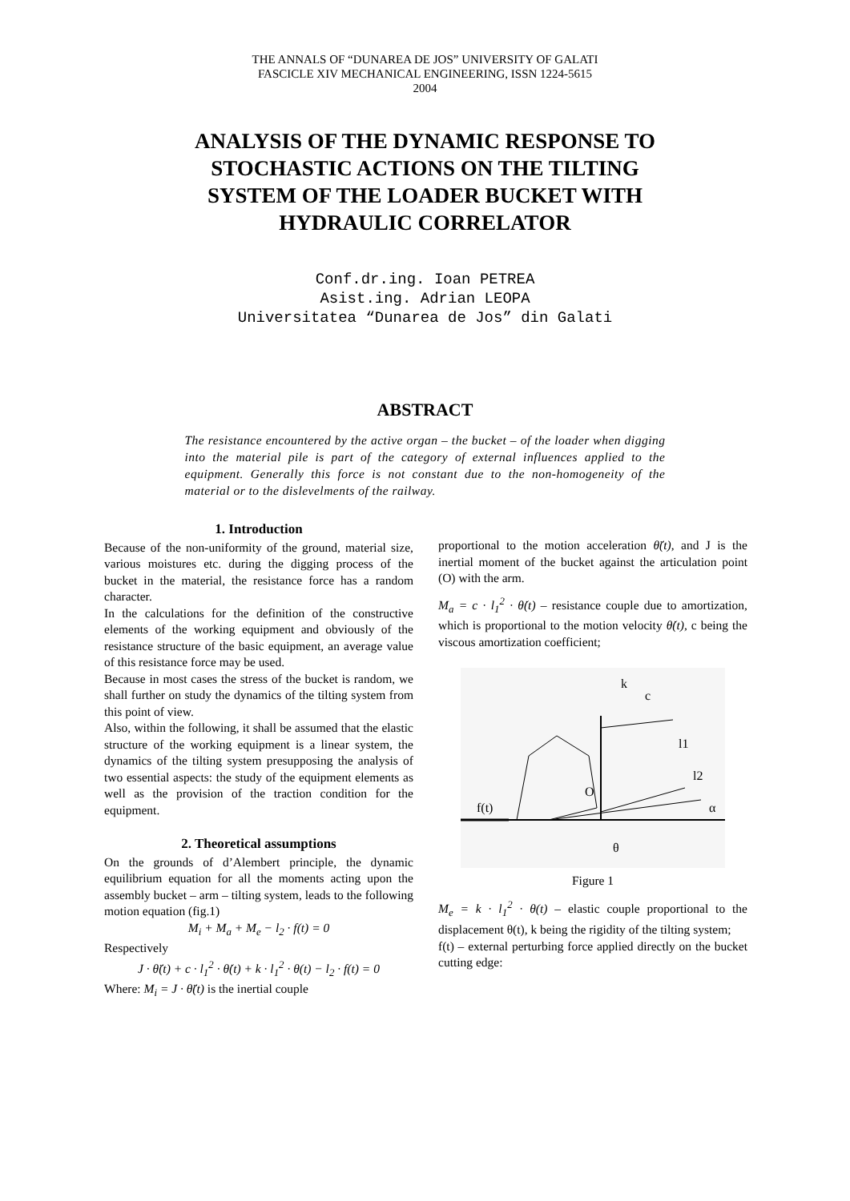THE ANNALS OF “DUNAREA DE JOS” UNIVERSITY OF GALATI
FASCICLE XIV MECHANICAL ENGINEERING, ISSN 1224-5615
2004
ANALYSIS OF THE DYNAMIC RESPONSE TO STOCHASTIC ACTIONS ON THE TILTING SYSTEM OF THE LOADER BUCKET WITH HYDRAULIC CORRELATOR
Conf.dr.ing. Ioan PETREA
Asist.ing. Adrian LEOPA
Universitatea “Dunarea de Jos” din Galati
ABSTRACT
The resistance encountered by the active organ – the bucket – of the loader when digging into the material pile is part of the category of external influences applied to the equipment. Generally this force is not constant due to the non-homogeneity of the material or to the dislevelments of the railway.
1. Introduction
Because of the non-uniformity of the ground, material size, various moistures etc. during the digging process of the bucket in the material, the resistance force has a random character.
In the calculations for the definition of the constructive elements of the working equipment and obviously of the resistance structure of the basic equipment, an average value of this resistance force may be used.
Because in most cases the stress of the bucket is random, we shall further on study the dynamics of the tilting system from this point of view.
Also, within the following, it shall be assumed that the elastic structure of the working equipment is a linear system, the dynamics of the tilting system presupposing the analysis of two essential aspects: the study of the equipment elements as well as the provision of the traction condition for the equipment.
2. Theoretical assumptions
On the grounds of d’Alembert principle, the dynamic equilibrium equation for all the moments acting upon the assembly bucket – arm – tilting system, leads to the following motion equation (fig.1)
M<sub>i</sub> + M<sub>a</sub> + M<sub>e</sub> − l<sub>2</sub> · f(t) = 0
Respectively
J · θ̈(t) + c · l<sub>1</sub><sup>2</sup> · θ̇(t) + k · l<sub>1</sub><sup>2</sup> · θ(t) − l<sub>2</sub> · f(t) = 0
Where: M<sub>i</sub> = J · θ̈(t) is the inertial couple
proportional to the motion acceleration θ̈(t), and J is the inertial moment of the bucket against the articulation point (O) with the arm.
M<sub>a</sub> = c · l<sub>1</sub><sup>2</sup> · θ̇(t) – resistance couple due to amortization, which is proportional to the motion velocity θ̇(t), c being the viscous amortization coefficient;
k
c
l1
l2
α
O
f(t)
θ
Figure 1
M<sub>e</sub> = k · l<sub>1</sub><sup>2</sup> · θ(t) – elastic couple proportional to the displacement θ(t), k being the rigidity of the tilting system;
f(t) – external perturbing force applied directly on the bucket cutting edge: